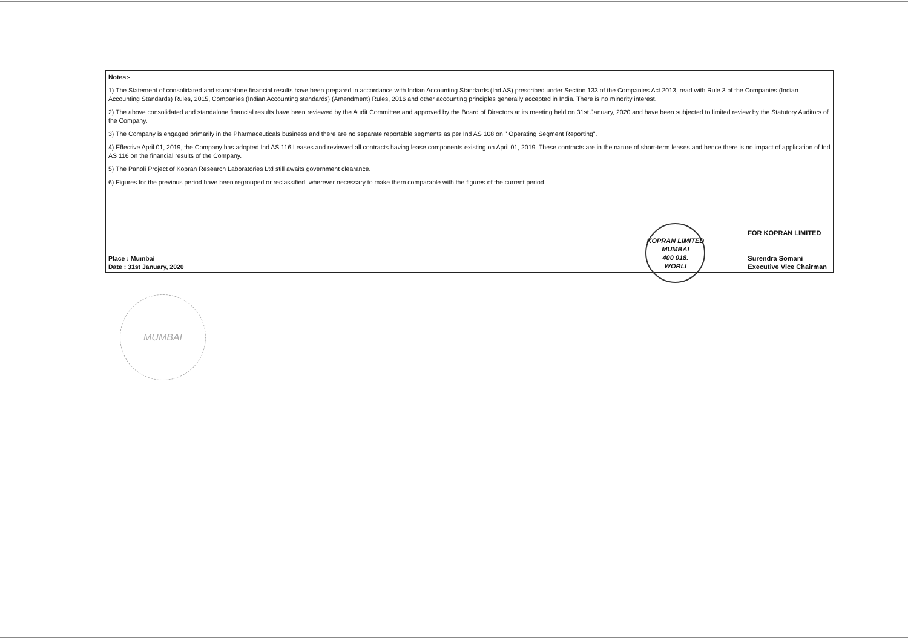Notes:-
1) The Statement of consolidated and standalone financial results have been prepared in accordance with Indian Accounting Standards (Ind AS) prescribed under Section 133 of the Companies Act 2013, read with Rule 3 of the Companies (Indian Accounting Standards) Rules, 2015, Companies (Indian Accounting standards) (Amendment) Rules, 2016 and other accounting principles generally accepted in India. There is no minority interest.
2) The above consolidated and standalone financial results have been reviewed by the Audit Committee and approved by the Board of Directors at its meeting held on 31st January, 2020 and have been subjected to limited review by the Statutory Auditors of the Company.
3) The Company is engaged primarily in the Pharmaceuticals business and there are no separate reportable segments as per Ind AS 108 on " Operating Segment Reporting".
4) Effective April 01, 2019, the Company has adopted Ind AS 116 Leases and reviewed all contracts having lease components existing on April 01, 2019. These contracts are in the nature of short-term leases and hence there is no impact of application of Ind AS 116 on the financial results of the Company.
5) The Panoli Project of Kopran Research Laboratories Ltd still awaits government clearance.
6) Figures for the previous period have been regrouped or reclassified, wherever necessary to make them comparable with the figures of the current period.
Place : Mumbai
Date : 31st January, 2020
KOPRAN LIMITED
MUMBAI
400 018.
WORLI
FOR KOPRAN LIMITED
Surendra Somani
Executive Vice Chairman
MUMBAI